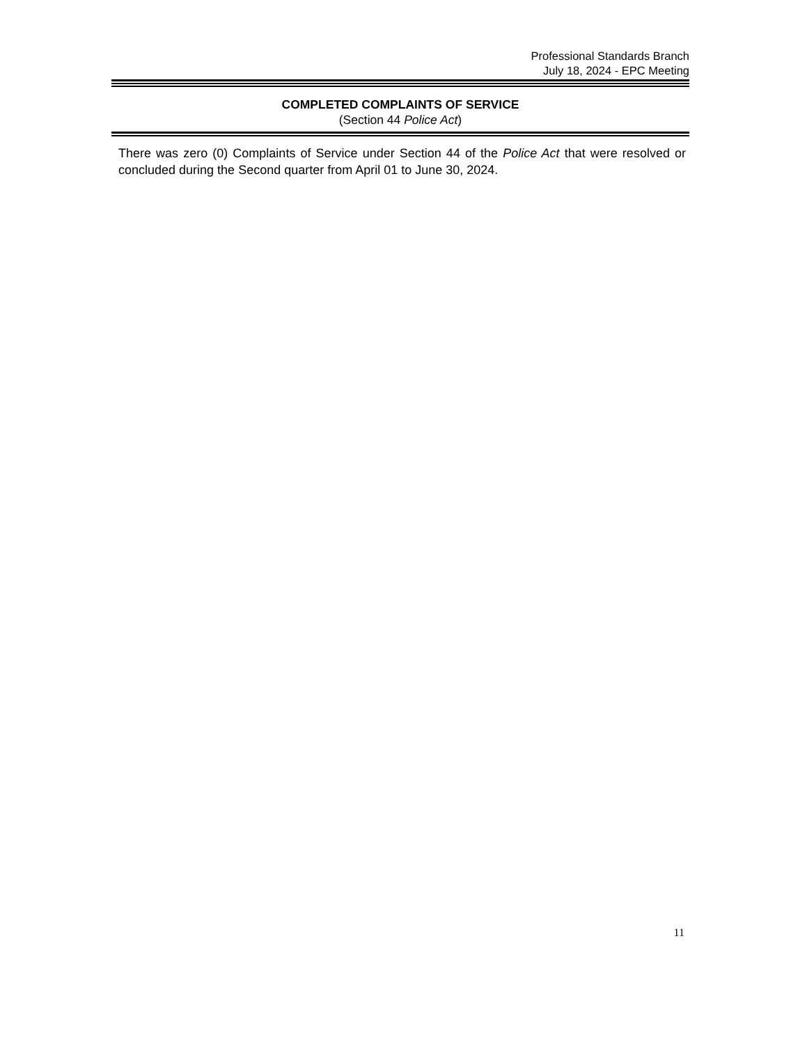Professional Standards Branch
July 18, 2024 - EPC Meeting
COMPLETED COMPLAINTS OF SERVICE
(Section 44 Police Act)
There was zero (0) Complaints of Service under Section 44 of the Police Act that were resolved or concluded during the Second quarter from April 01 to June 30, 2024.
11